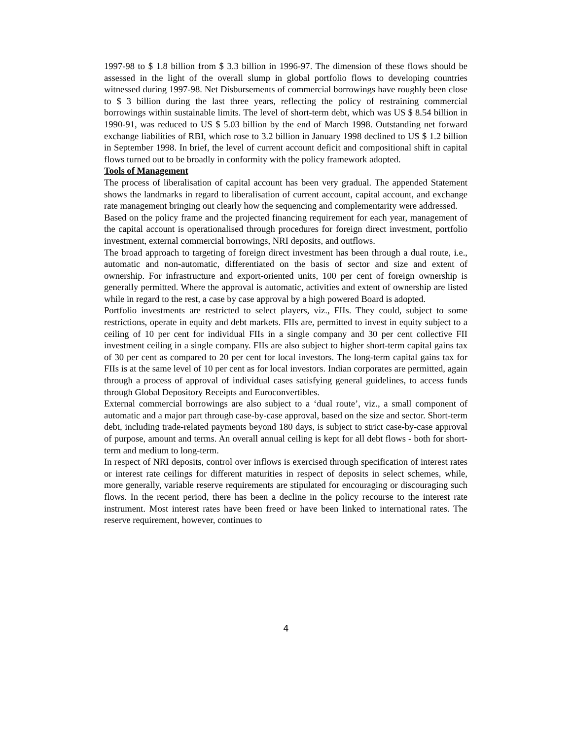1997-98 to $ 1.8 billion from $ 3.3 billion in 1996-97. The dimension of these flows should be assessed in the light of the overall slump in global portfolio flows to developing countries witnessed during 1997-98. Net Disbursements of commercial borrowings have roughly been close to $ 3 billion during the last three years, reflecting the policy of restraining commercial borrowings within sustainable limits. The level of short-term debt, which was US $ 8.54 billion in 1990-91, was reduced to US $ 5.03 billion by the end of March 1998. Outstanding net forward exchange liabilities of RBI, which rose to 3.2 billion in January 1998 declined to US $ 1.2 billion in September 1998. In brief, the level of current account deficit and compositional shift in capital flows turned out to be broadly in conformity with the policy framework adopted.
Tools of Management
The process of liberalisation of capital account has been very gradual. The appended Statement shows the landmarks in regard to liberalisation of current account, capital account, and exchange rate management bringing out clearly how the sequencing and complementarity were addressed.
Based on the policy frame and the projected financing requirement for each year, management of the capital account is operationalised through procedures for foreign direct investment, portfolio investment, external commercial borrowings, NRI deposits, and outflows.
The broad approach to targeting of foreign direct investment has been through a dual route, i.e., automatic and non-automatic, differentiated on the basis of sector and size and extent of ownership. For infrastructure and export-oriented units, 100 per cent of foreign ownership is generally permitted. Where the approval is automatic, activities and extent of ownership are listed while in regard to the rest, a case by case approval by a high powered Board is adopted.
Portfolio investments are restricted to select players, viz., FIIs. They could, subject to some restrictions, operate in equity and debt markets. FIIs are, permitted to invest in equity subject to a ceiling of 10 per cent for individual FIIs in a single company and 30 per cent collective FII investment ceiling in a single company. FIIs are also subject to higher short-term capital gains tax of 30 per cent as compared to 20 per cent for local investors. The long-term capital gains tax for FIIs is at the same level of 10 per cent as for local investors. Indian corporates are permitted, again through a process of approval of individual cases satisfying general guidelines, to access funds through Global Depository Receipts and Euroconvertibles.
External commercial borrowings are also subject to a ‘dual route’, viz., a small component of automatic and a major part through case-by-case approval, based on the size and sector. Short-term debt, including trade-related payments beyond 180 days, is subject to strict case-by-case approval of purpose, amount and terms. An overall annual ceiling is kept for all debt flows - both for short-term and medium to long-term.
In respect of NRI deposits, control over inflows is exercised through specification of interest rates or interest rate ceilings for different maturities in respect of deposits in select schemes, while, more generally, variable reserve requirements are stipulated for encouraging or discouraging such flows. In the recent period, there has been a decline in the policy recourse to the interest rate instrument. Most interest rates have been freed or have been linked to international rates. The reserve requirement, however, continues to
4